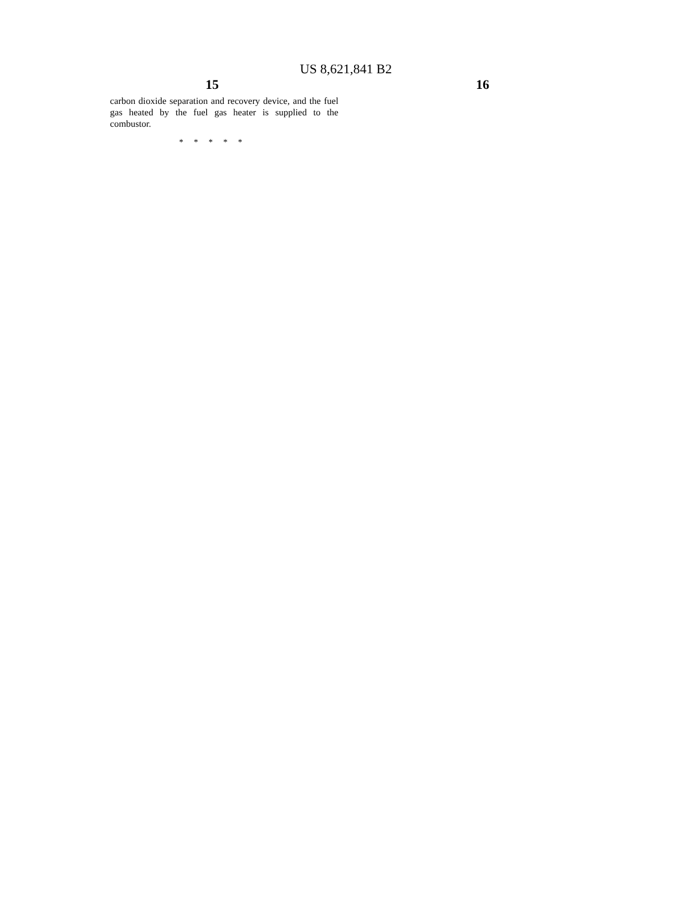US 8,621,841 B2
15 16
carbon dioxide separation and recovery device, and the fuel gas heated by the fuel gas heater is supplied to the combustor.
* * * * *